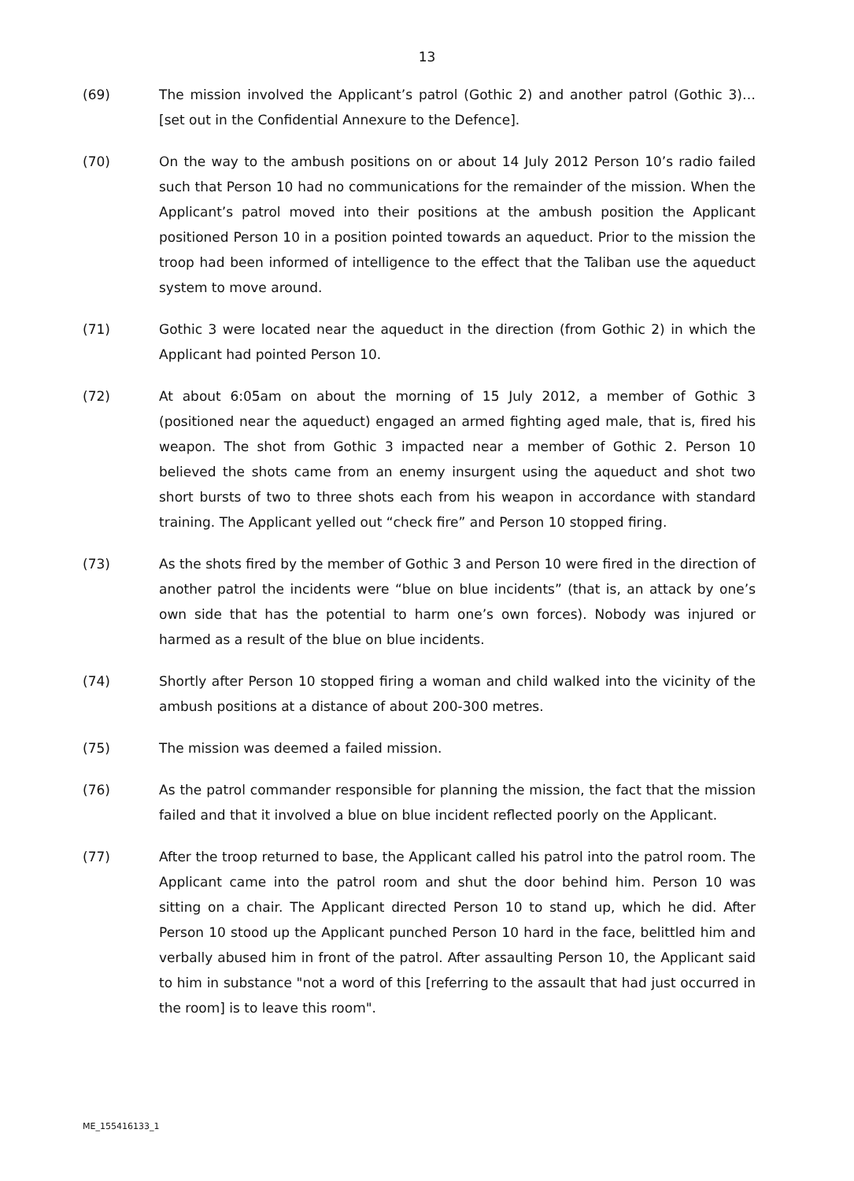13
(69) The mission involved the Applicant’s patrol (Gothic 2) and another patrol (Gothic 3)… [set out in the Confidential Annexure to the Defence].
(70) On the way to the ambush positions on or about 14 July 2012 Person 10’s radio failed such that Person 10 had no communications for the remainder of the mission. When the Applicant’s patrol moved into their positions at the ambush position the Applicant positioned Person 10 in a position pointed towards an aqueduct. Prior to the mission the troop had been informed of intelligence to the effect that the Taliban use the aqueduct system to move around.
(71) Gothic 3 were located near the aqueduct in the direction (from Gothic 2) in which the Applicant had pointed Person 10.
(72) At about 6:05am on about the morning of 15 July 2012, a member of Gothic 3 (positioned near the aqueduct) engaged an armed fighting aged male, that is, fired his weapon. The shot from Gothic 3 impacted near a member of Gothic 2. Person 10 believed the shots came from an enemy insurgent using the aqueduct and shot two short bursts of two to three shots each from his weapon in accordance with standard training. The Applicant yelled out “check fire” and Person 10 stopped firing.
(73) As the shots fired by the member of Gothic 3 and Person 10 were fired in the direction of another patrol the incidents were “blue on blue incidents” (that is, an attack by one’s own side that has the potential to harm one’s own forces). Nobody was injured or harmed as a result of the blue on blue incidents.
(74) Shortly after Person 10 stopped firing a woman and child walked into the vicinity of the ambush positions at a distance of about 200-300 metres.
(75) The mission was deemed a failed mission.
(76) As the patrol commander responsible for planning the mission, the fact that the mission failed and that it involved a blue on blue incident reflected poorly on the Applicant.
(77) After the troop returned to base, the Applicant called his patrol into the patrol room. The Applicant came into the patrol room and shut the door behind him. Person 10 was sitting on a chair. The Applicant directed Person 10 to stand up, which he did. After Person 10 stood up the Applicant punched Person 10 hard in the face, belittled him and verbally abused him in front of the patrol. After assaulting Person 10, the Applicant said to him in substance "not a word of this [referring to the assault that had just occurred in the room] is to leave this room".
ME_155416133_1